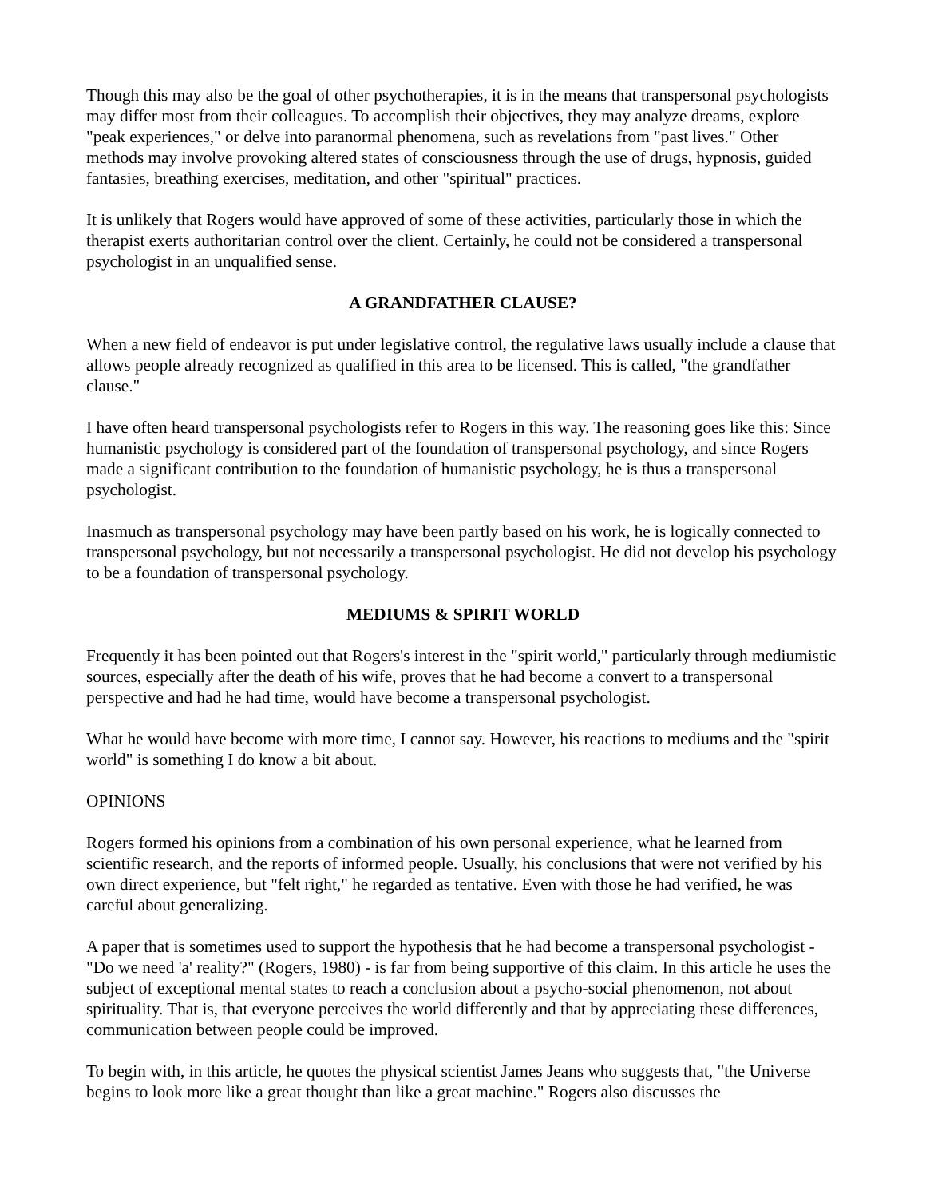Though this may also be the goal of other psychotherapies, it is in the means that transpersonal psychologists may differ most from their colleagues. To accomplish their objectives, they may analyze dreams, explore "peak experiences," or delve into paranormal phenomena, such as revelations from "past lives." Other methods may involve provoking altered states of consciousness through the use of drugs, hypnosis, guided fantasies, breathing exercises, meditation, and other "spiritual" practices.
It is unlikely that Rogers would have approved of some of these activities, particularly those in which the therapist exerts authoritarian control over the client. Certainly, he could not be considered a transpersonal psychologist in an unqualified sense.
A GRANDFATHER CLAUSE?
When a new field of endeavor is put under legislative control, the regulative laws usually include a clause that allows people already recognized as qualified in this area to be licensed. This is called, "the grandfather clause."
I have often heard transpersonal psychologists refer to Rogers in this way. The reasoning goes like this: Since humanistic psychology is considered part of the foundation of transpersonal psychology, and since Rogers made a significant contribution to the foundation of humanistic psychology, he is thus a transpersonal psychologist.
Inasmuch as transpersonal psychology may have been partly based on his work, he is logically connected to transpersonal psychology, but not necessarily a transpersonal psychologist. He did not develop his psychology to be a foundation of transpersonal psychology.
MEDIUMS & SPIRIT WORLD
Frequently it has been pointed out that Rogers's interest in the "spirit world," particularly through mediumistic sources, especially after the death of his wife, proves that he had become a convert to a transpersonal perspective and had he had time, would have become a transpersonal psychologist.
What he would have become with more time, I cannot say. However, his reactions to mediums and the "spirit world" is something I do know a bit about.
OPINIONS
Rogers formed his opinions from a combination of his own personal experience, what he learned from scientific research, and the reports of informed people. Usually, his conclusions that were not verified by his own direct experience, but "felt right," he regarded as tentative. Even with those he had verified, he was careful about generalizing.
A paper that is sometimes used to support the hypothesis that he had become a transpersonal psychologist - "Do we need 'a' reality?" (Rogers, 1980) - is far from being supportive of this claim. In this article he uses the subject of exceptional mental states to reach a conclusion about a psycho-social phenomenon, not about spirituality. That is, that everyone perceives the world differently and that by appreciating these differences, communication between people could be improved.
To begin with, in this article, he quotes the physical scientist James Jeans who suggests that, "the Universe begins to look more like a great thought than like a great machine." Rogers also discusses the